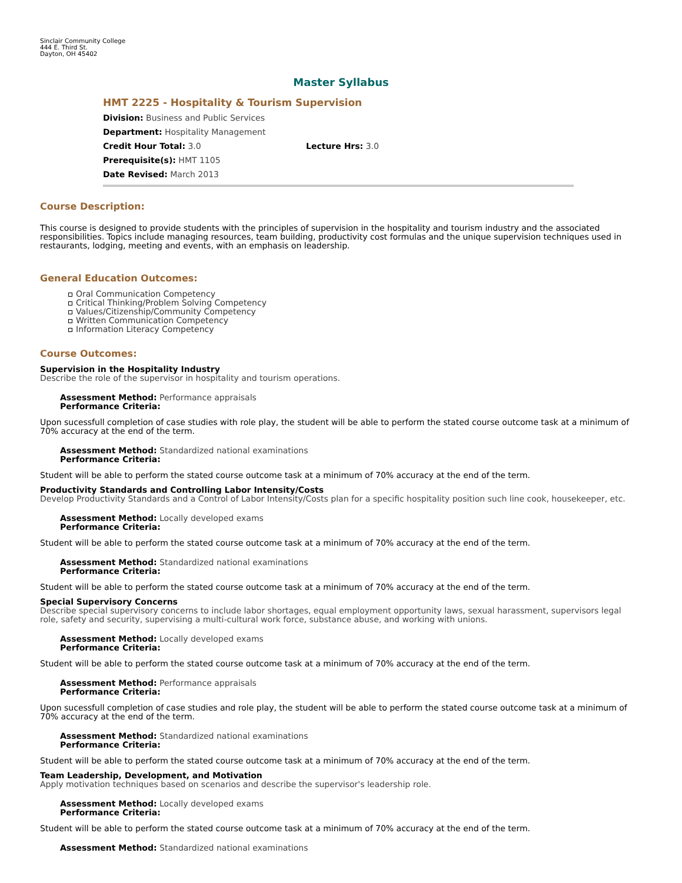Sinclair Community College
444 E. Third St.
Dayton, OH 45402
Master Syllabus
HMT 2225 - Hospitality & Tourism Supervision
Division: Business and Public Services
Department: Hospitality Management
Credit Hour Total: 3.0 Lecture Hrs: 3.0
Prerequisite(s): HMT 1105
Date Revised: March 2013
Course Description:
This course is designed to provide students with the principles of supervision in the hospitality and tourism industry and the associated responsibilities. Topics include managing resources, team building, productivity cost formulas and the unique supervision techniques used in restaurants, lodging, meeting and events, with an emphasis on leadership.
General Education Outcomes:
Oral Communication Competency
Critical Thinking/Problem Solving Competency
Values/Citizenship/Community Competency
Written Communication Competency
Information Literacy Competency
Course Outcomes:
Supervision in the Hospitality Industry
Describe the role of the supervisor in hospitality and tourism operations.
Assessment Method: Performance appraisals
Performance Criteria:
Upon sucessfull completion of case studies with role play, the student will be able to perform the stated course outcome task at a minimum of 70% accuracy at the end of the term.
Assessment Method: Standardized national examinations
Performance Criteria:
Student will be able to perform the stated course outcome task at a minimum of 70% accuracy at the end of the term.
Productivity Standards and Controlling Labor Intensity/Costs
Develop Productivity Standards and a Control of Labor Intensity/Costs plan for a specific hospitality position such line cook, housekeeper, etc.
Assessment Method: Locally developed exams
Performance Criteria:
Student will be able to perform the stated course outcome task at a minimum of 70% accuracy at the end of the term.
Assessment Method: Standardized national examinations
Performance Criteria:
Student will be able to perform the stated course outcome task at a minimum of 70% accuracy at the end of the term.
Special Supervisory Concerns
Describe special supervisory concerns to include labor shortages, equal employment opportunity laws, sexual harassment, supervisors legal role, safety and security, supervising a multi-cultural work force, substance abuse, and working with unions.
Assessment Method: Locally developed exams
Performance Criteria:
Student will be able to perform the stated course outcome task at a minimum of 70% accuracy at the end of the term.
Assessment Method: Performance appraisals
Performance Criteria:
Upon sucessfull completion of case studies and role play, the student will be able to perform the stated course outcome task at a minimum of 70% accuracy at the end of the term.
Assessment Method: Standardized national examinations
Performance Criteria:
Student will be able to perform the stated course outcome task at a minimum of 70% accuracy at the end of the term.
Team Leadership, Development, and Motivation
Apply motivation techniques based on scenarios and describe the supervisor's leadership role.
Assessment Method: Locally developed exams
Performance Criteria:
Student will be able to perform the stated course outcome task at a minimum of 70% accuracy at the end of the term.
Assessment Method: Standardized national examinations